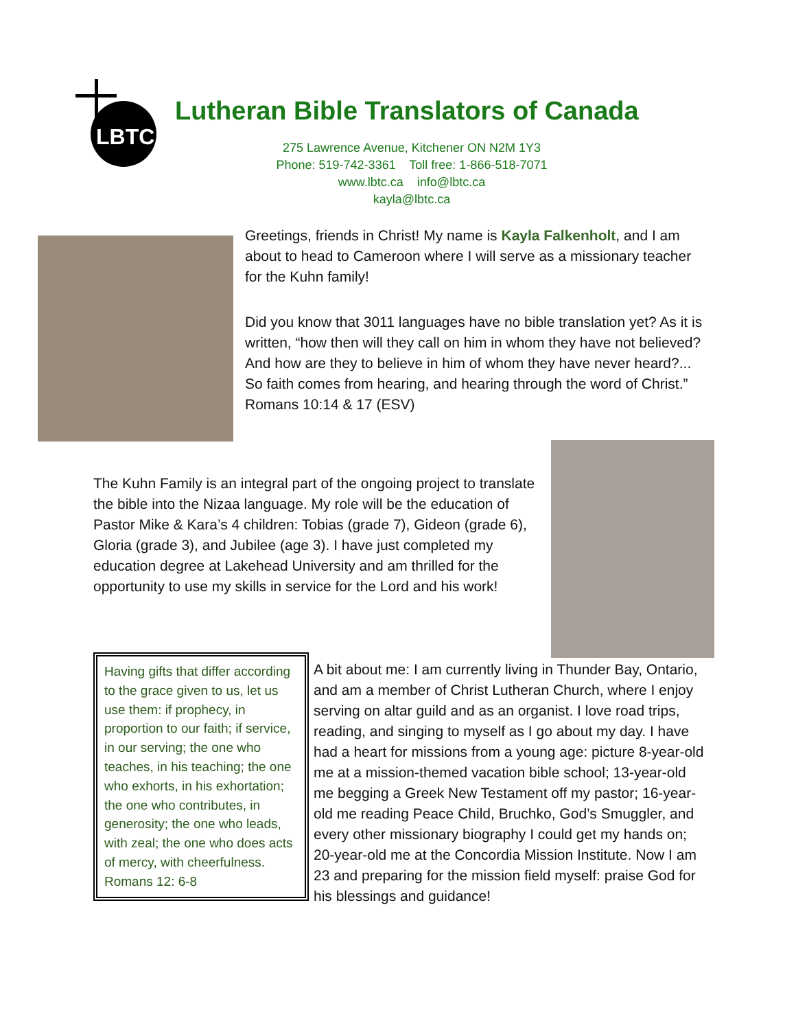LBTC
Lutheran Bible Translators of Canada
275 Lawrence Avenue, Kitchener ON N2M 1Y3
Phone: 519-742-3361 Toll free: 1-866-518-7071
www.lbtc.ca info@lbtc.ca
kayla@lbtc.ca
Greetings, friends in Christ! My name is Kayla Falkenholt, and I am about to head to Cameroon where I will serve as a missionary teacher for the Kuhn family!
Did you know that 3011 languages have no bible translation yet? As it is written, “how then will they call on him in whom they have not believed? And how are they to believe in him of whom they have never heard?... So faith comes from hearing, and hearing through the word of Christ.” Romans 10:14 & 17 (ESV)
The Kuhn Family is an integral part of the ongoing project to translate the bible into the Nizaa language. My role will be the education of Pastor Mike & Kara’s 4 children: Tobias (grade 7), Gideon (grade 6), Gloria (grade 3), and Jubilee (age 3). I have just completed my education degree at Lakehead University and am thrilled for the opportunity to use my skills in service for the Lord and his work!
Having gifts that differ according to the grace given to us, let us use them: if prophecy, in proportion to our faith; if service, in our serving; the one who teaches, in his teaching; the one who exhorts, in his exhortation; the one who contributes, in generosity; the one who leads, with zeal; the one who does acts of mercy, with cheerfulness. Romans 12: 6-8
A bit about me: I am currently living in Thunder Bay, Ontario, and am a member of Christ Lutheran Church, where I enjoy serving on altar guild and as an organist. I love road trips, reading, and singing to myself as I go about my day. I have had a heart for missions from a young age: picture 8-year-old me at a mission-themed vacation bible school; 13-year-old me begging a Greek New Testament off my pastor; 16-year-old me reading Peace Child, Bruchko, God’s Smuggler, and every other missionary biography I could get my hands on; 20-year-old me at the Concordia Mission Institute. Now I am 23 and preparing for the mission field myself: praise God for his blessings and guidance!